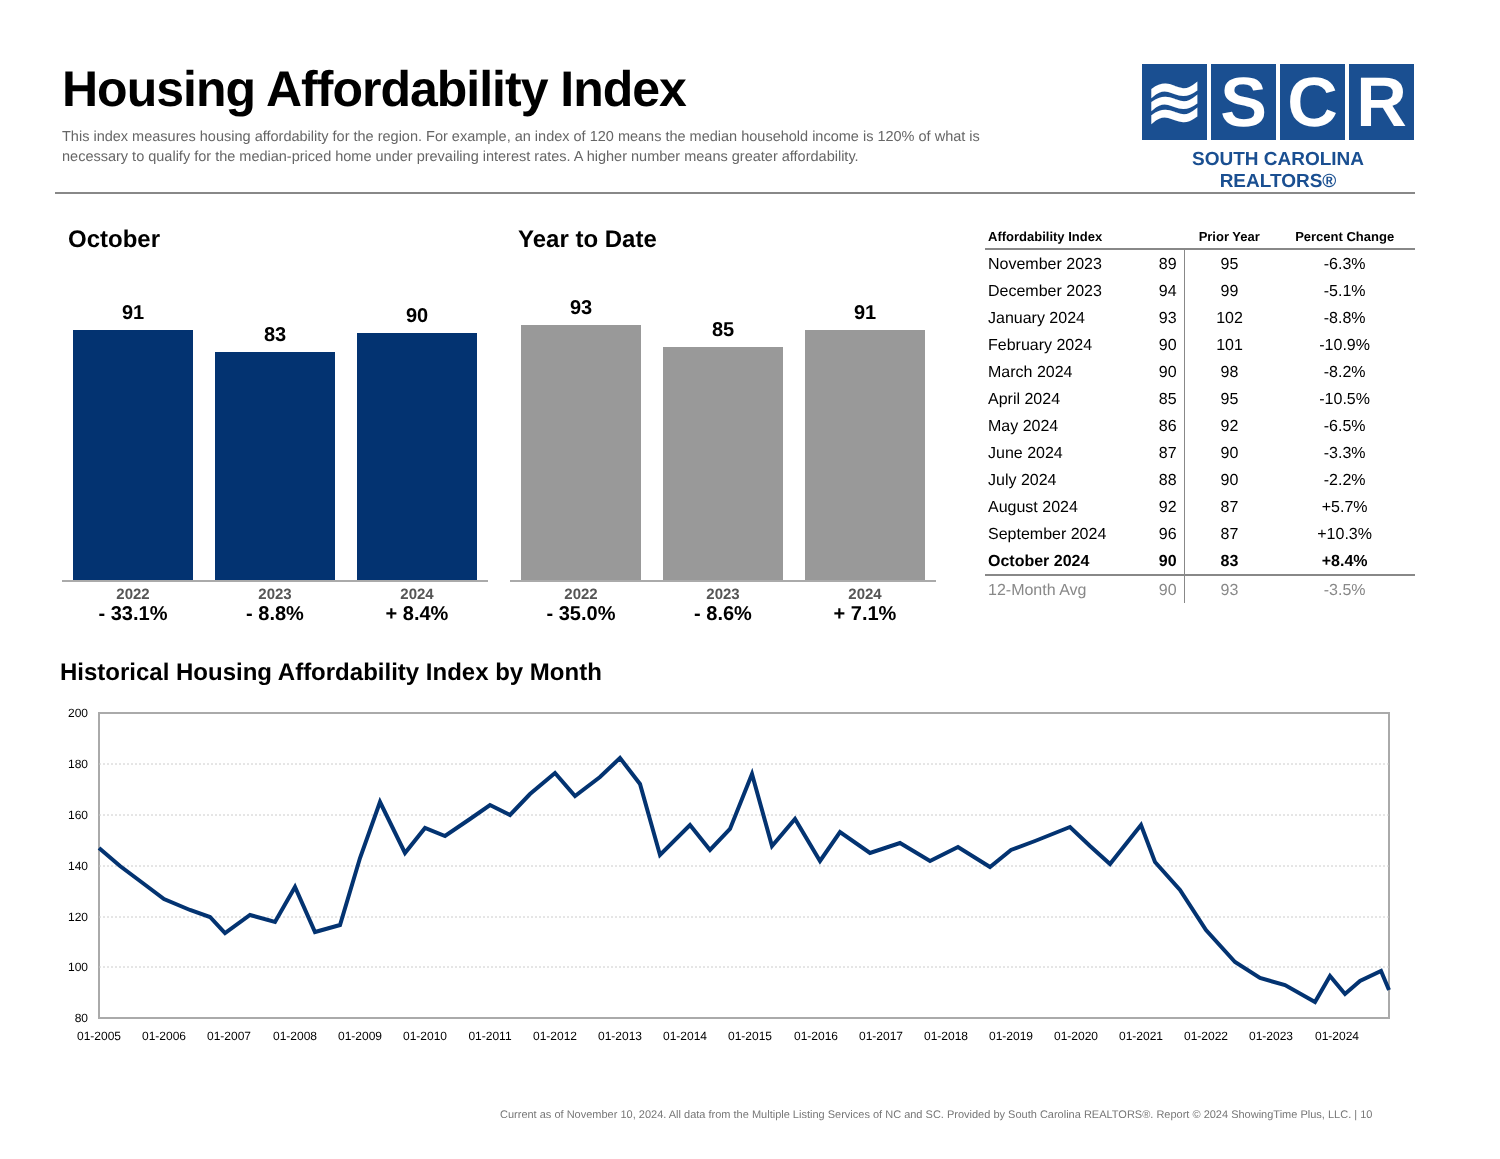Housing Affordability Index
This index measures housing affordability for the region. For example, an index of 120 means the median household income is 120% of what is necessary to qualify for the median-priced home under prevailing interest rates. A higher number means greater affordability.
≋ S C R
SOUTH CAROLINA REALTORS®
October Year to Date
91 83 90
2022
- 33.1%
2023
- 8.8%
2024
+ 8.4%
93 85 91
2022
- 35.0%
2023
- 8.6%
2024
+ 7.1%
| Affordability Index | | Prior Year | Percent Change |
| --- | --- | --- | --- |
| November 2023 | 89 | 95 | -6.3% |
| December 2023 | 94 | 99 | -5.1% |
| January 2024 | 93 | 102 | -8.8% |
| February 2024 | 90 | 101 | -10.9% |
| March 2024 | 90 | 98 | -8.2% |
| April 2024 | 85 | 95 | -10.5% |
| May 2024 | 86 | 92 | -6.5% |
| June 2024 | 87 | 90 | -3.3% |
| July 2024 | 88 | 90 | -2.2% |
| August 2024 | 92 | 87 | +5.7% |
| September 2024 | 96 | 87 | +10.3% |
| October 2024 | 90 | 83 | +8.4% |
| 12-Month Avg | 90 | 93 | -3.5% |
Historical Housing Affordability Index by Month
200
180
160
140
120
100
80
01-2005
01-2006
01-2007
01-2008
01-2009
01-2010
01-2011
01-2012
01-2013
01-2014
01-2015
01-2016
01-2017
01-2018
01-2019
01-2020
01-2021
01-2022
01-2023
01-2024
Current as of November 10, 2024. All data from the Multiple Listing Services of NC and SC. Provided by South Carolina REALTORS®. Report © 2024 ShowingTime Plus, LLC. | 10